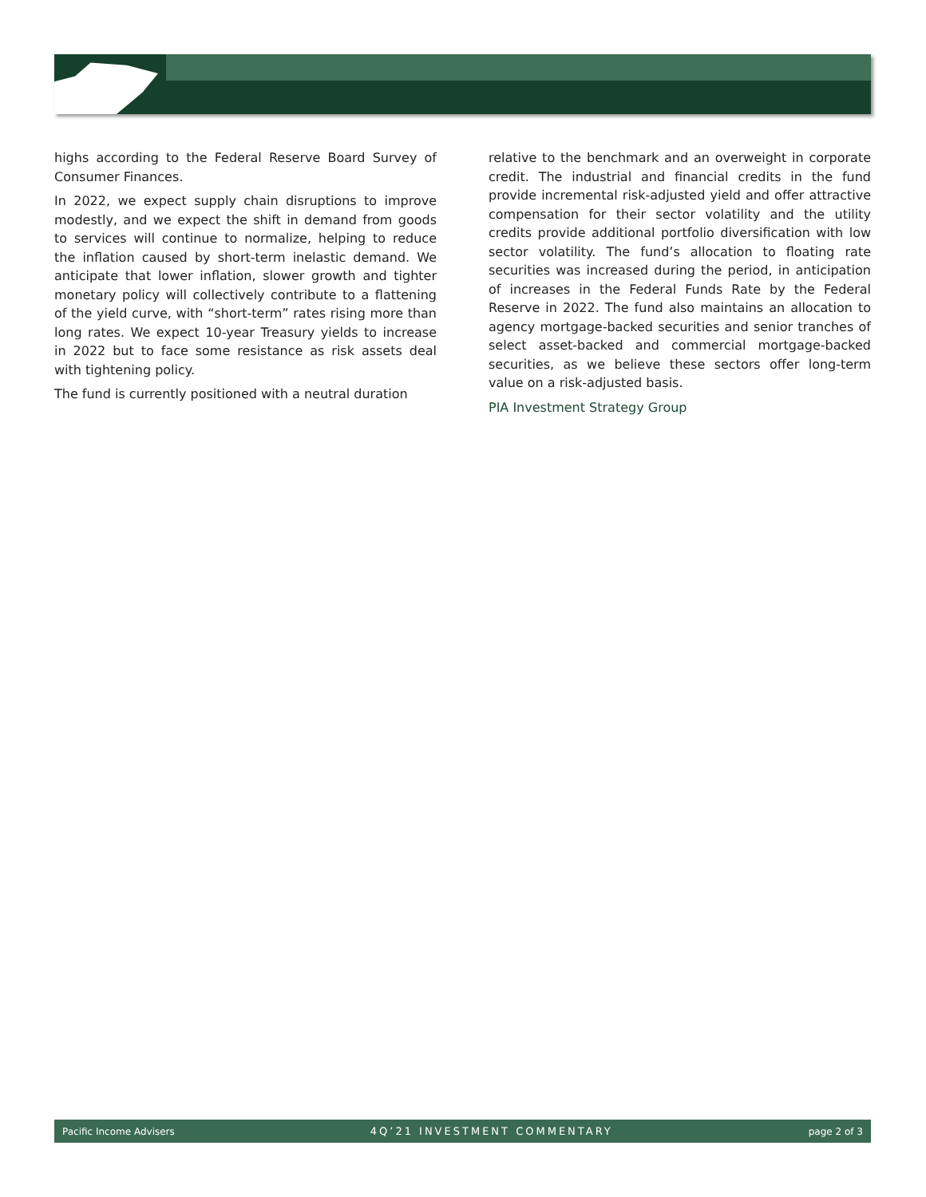highs according to the Federal Reserve Board Survey of Consumer Finances.
In 2022, we expect supply chain disruptions to improve modestly, and we expect the shift in demand from goods to services will continue to normalize, helping to reduce the inflation caused by short-term inelastic demand. We anticipate that lower inflation, slower growth and tighter monetary policy will collectively contribute to a flattening of the yield curve, with “short-term” rates rising more than long rates. We expect 10-year Treasury yields to increase in 2022 but to face some resistance as risk assets deal with tightening policy.
The fund is currently positioned with a neutral duration
relative to the benchmark and an overweight in corporate credit. The industrial and financial credits in the fund provide incremental risk-adjusted yield and offer attractive compensation for their sector volatility and the utility credits provide additional portfolio diversification with low sector volatility. The fund’s allocation to floating rate securities was increased during the period, in anticipation of increases in the Federal Funds Rate by the Federal Reserve in 2022. The fund also maintains an allocation to agency mortgage-backed securities and senior tranches of select asset-backed and commercial mortgage-backed securities, as we believe these sectors offer long-term value on a risk-adjusted basis.
PIA Investment Strategy Group
Pacific Income Advisers 4Q’21 INVESTMENT COMMENTARY page 2 of 3